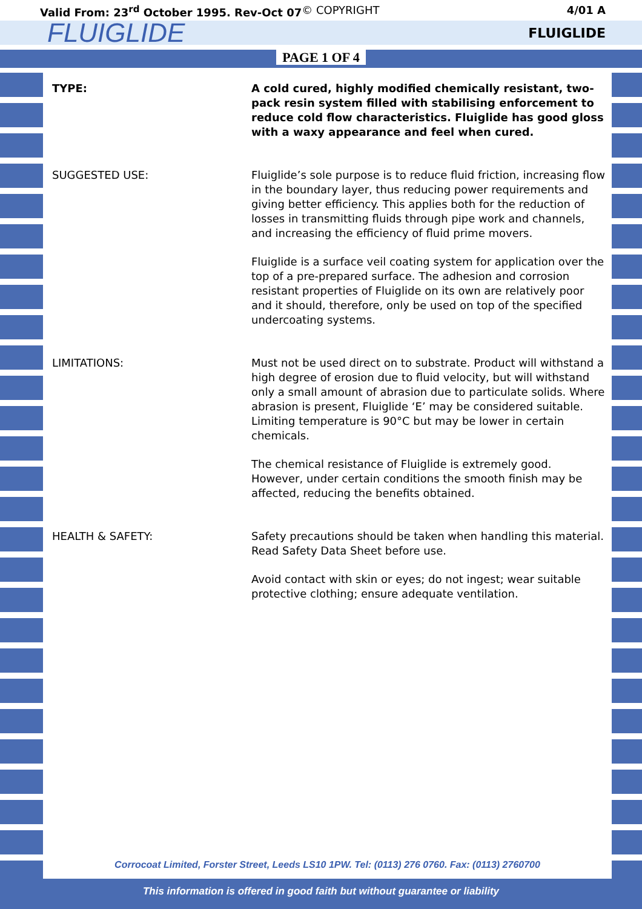Valid From: 23<sup>rd</sup> October 1995. Rev-Oct 07 © COPYRIGHT 4/01 A
FLUIGLIDE FLUIGLIDE
PAGE 1 OF 4
TYPE: A cold cured, highly modified chemically resistant, two-pack resin system filled with stabilising enforcement to reduce cold flow characteristics. Fluiglide has good gloss with a waxy appearance and feel when cured.
SUGGESTED USE: Fluiglide’s sole purpose is to reduce fluid friction, increasing flow in the boundary layer, thus reducing power requirements and giving better efficiency. This applies both for the reduction of losses in transmitting fluids through pipe work and channels, and increasing the efficiency of fluid prime movers.
Fluiglide is a surface veil coating system for application over the top of a pre-prepared surface. The adhesion and corrosion resistant properties of Fluiglide on its own are relatively poor and it should, therefore, only be used on top of the specified undercoating systems.
LIMITATIONS: Must not be used direct on to substrate. Product will withstand a high degree of erosion due to fluid velocity, but will withstand only a small amount of abrasion due to particulate solids. Where abrasion is present, Fluiglide ‘E’ may be considered suitable. Limiting temperature is 90°C but may be lower in certain chemicals.
The chemical resistance of Fluiglide is extremely good. However, under certain conditions the smooth finish may be affected, reducing the benefits obtained.
HEALTH & SAFETY: Safety precautions should be taken when handling this material. Read Safety Data Sheet before use.
Avoid contact with skin or eyes; do not ingest; wear suitable protective clothing; ensure adequate ventilation.
Corrocoat Limited, Forster Street, Leeds LS10 1PW. Tel: (0113) 276 0760. Fax: (0113) 2760700
This information is offered in good faith but without guarantee or liability